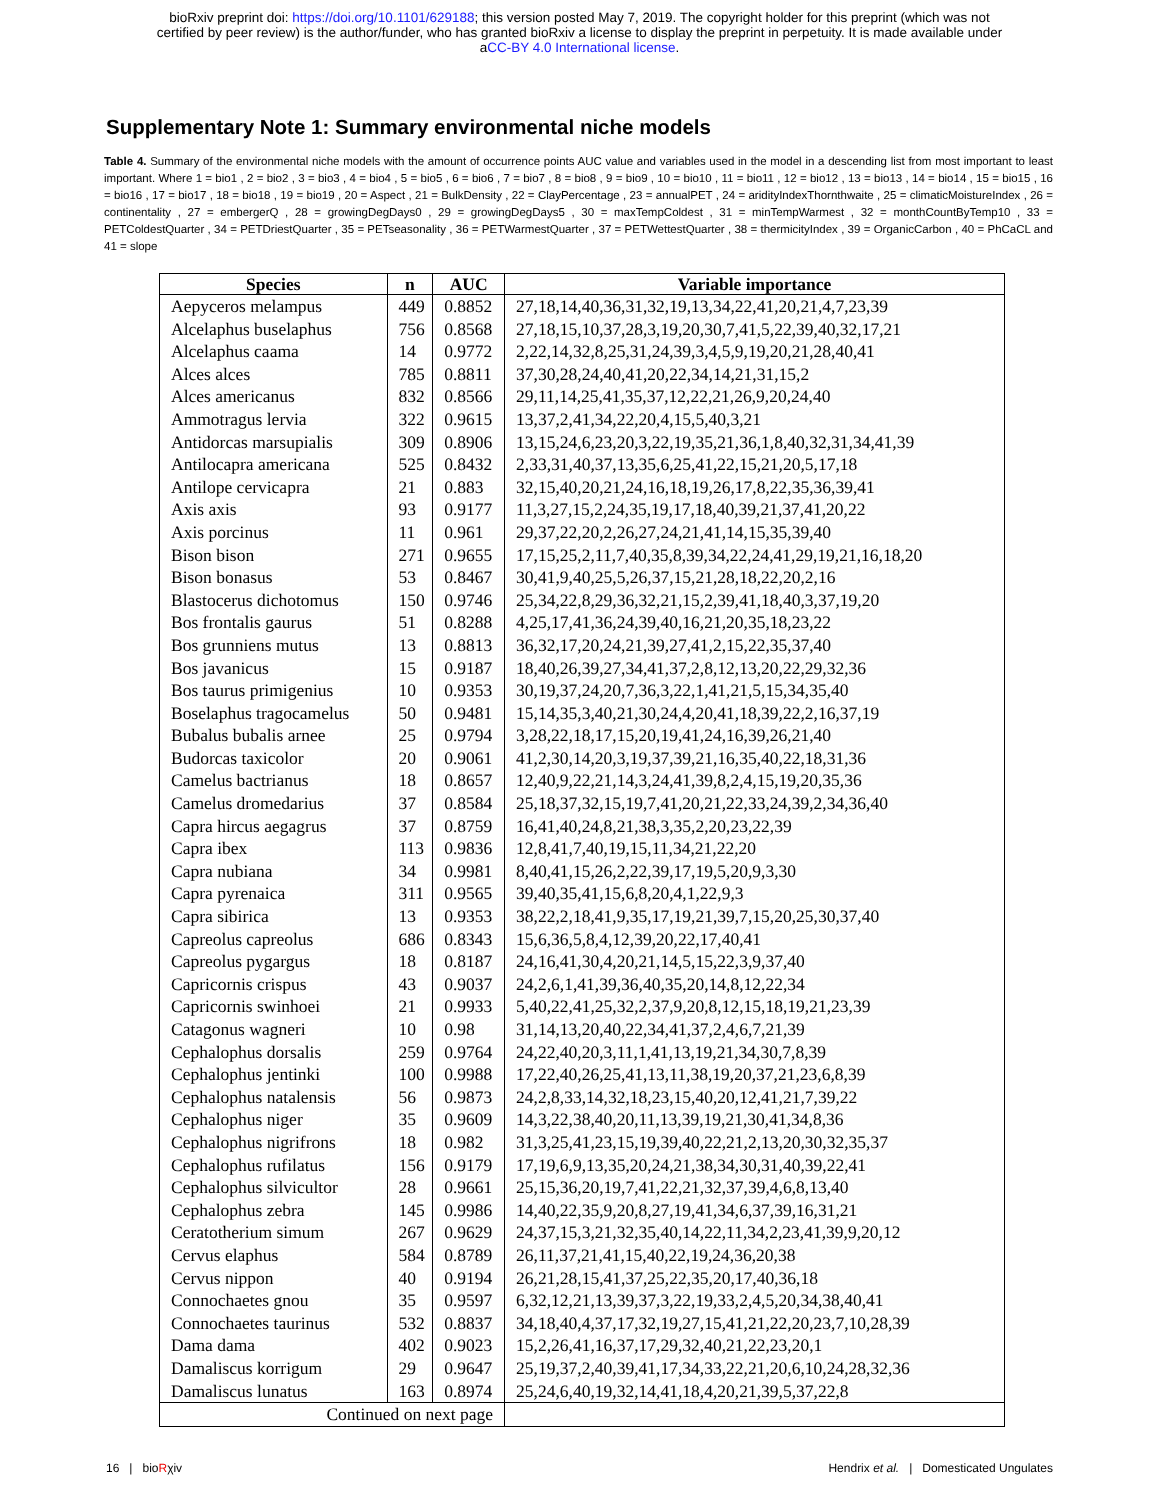bioRxiv preprint doi: https://doi.org/10.1101/629188; this version posted May 7, 2019. The copyright holder for this preprint (which was not
certified by peer review) is the author/funder, who has granted bioRxiv a license to display the preprint in perpetuity. It is made available under
aCC-BY 4.0 International license.
Supplementary Note 1: Summary environmental niche models
Table 4. Summary of the environmental niche models with the amount of occurrence points AUC value and variables used in the model in a descending list from most important to least important. Where 1 = bio1 , 2 = bio2 , 3 = bio3 , 4 = bio4 , 5 = bio5 , 6 = bio6 , 7 = bio7 , 8 = bio8 , 9 = bio9 , 10 = bio10 , 11 = bio11 , 12 = bio12 , 13 = bio13 , 14 = bio14 , 15 = bio15 , 16 = bio16 , 17 = bio17 , 18 = bio18 , 19 = bio19 , 20 = Aspect , 21 = BulkDensity , 22 = ClayPercentage , 23 = annualPET , 24 = aridityIndexThornthwaite , 25 = climaticMoistureIndex , 26 = continentality , 27 = embergerQ , 28 = growingDegDays0 , 29 = growingDegDays5 , 30 = maxTempColdest , 31 = minTempWarmest , 32 = monthCountByTemp10 , 33 = PETColdestQuarter , 34 = PETDriestQuarter , 35 = PETseasonality , 36 = PETWarmestQuarter , 37 = PETWettestQuarter , 38 = thermicityIndex , 39 = OrganicCarbon , 40 = PhCaCL and 41 = slope
| Species | n | AUC | Variable importance |
| --- | --- | --- | --- |
| Aepyceros melampus | 449 | 0.8852 | 27,18,14,40,36,31,32,19,13,34,22,41,20,21,4,7,23,39 |
| Alcelaphus buselaphus | 756 | 0.8568 | 27,18,15,10,37,28,3,19,20,30,7,41,5,22,39,40,32,17,21 |
| Alcelaphus caama | 14 | 0.9772 | 2,22,14,32,8,25,31,24,39,3,4,5,9,19,20,21,28,40,41 |
| Alces alces | 785 | 0.8811 | 37,30,28,24,40,41,20,22,34,14,21,31,15,2 |
| Alces americanus | 832 | 0.8566 | 29,11,14,25,41,35,37,12,22,21,26,9,20,24,40 |
| Ammotragus lervia | 322 | 0.9615 | 13,37,2,41,34,22,20,4,15,5,40,3,21 |
| Antidorcas marsupialis | 309 | 0.8906 | 13,15,24,6,23,20,3,22,19,35,21,36,1,8,40,32,31,34,41,39 |
| Antilocapra americana | 525 | 0.8432 | 2,33,31,40,37,13,35,6,25,41,22,15,21,20,5,17,18 |
| Antilope cervicapra | 21 | 0.883 | 32,15,40,20,21,24,16,18,19,26,17,8,22,35,36,39,41 |
| Axis axis | 93 | 0.9177 | 11,3,27,15,2,24,35,19,17,18,40,39,21,37,41,20,22 |
| Axis porcinus | 11 | 0.961 | 29,37,22,20,2,26,27,24,21,41,14,15,35,39,40 |
| Bison bison | 271 | 0.9655 | 17,15,25,2,11,7,40,35,8,39,34,22,24,41,29,19,21,16,18,20 |
| Bison bonasus | 53 | 0.8467 | 30,41,9,40,25,5,26,37,15,21,28,18,22,20,2,16 |
| Blastocerus dichotomus | 150 | 0.9746 | 25,34,22,8,29,36,32,21,15,2,39,41,18,40,3,37,19,20 |
| Bos frontalis gaurus | 51 | 0.8288 | 4,25,17,41,36,24,39,40,16,21,20,35,18,23,22 |
| Bos grunniens mutus | 13 | 0.8813 | 36,32,17,20,24,21,39,27,41,2,15,22,35,37,40 |
| Bos javanicus | 15 | 0.9187 | 18,40,26,39,27,34,41,37,2,8,12,13,20,22,29,32,36 |
| Bos taurus primigenius | 10 | 0.9353 | 30,19,37,24,20,7,36,3,22,1,41,21,5,15,34,35,40 |
| Boselaphus tragocamelus | 50 | 0.9481 | 15,14,35,3,40,21,30,24,4,20,41,18,39,22,2,16,37,19 |
| Bubalus bubalis arnee | 25 | 0.9794 | 3,28,22,18,17,15,20,19,41,24,16,39,26,21,40 |
| Budorcas taxicolor | 20 | 0.9061 | 41,2,30,14,20,3,19,37,39,21,16,35,40,22,18,31,36 |
| Camelus bactrianus | 18 | 0.8657 | 12,40,9,22,21,14,3,24,41,39,8,2,4,15,19,20,35,36 |
| Camelus dromedarius | 37 | 0.8584 | 25,18,37,32,15,19,7,41,20,21,22,33,24,39,2,34,36,40 |
| Capra hircus aegagrus | 37 | 0.8759 | 16,41,40,24,8,21,38,3,35,2,20,23,22,39 |
| Capra ibex | 113 | 0.9836 | 12,8,41,7,40,19,15,11,34,21,22,20 |
| Capra nubiana | 34 | 0.9981 | 8,40,41,15,26,2,22,39,17,19,5,20,9,3,30 |
| Capra pyrenaica | 311 | 0.9565 | 39,40,35,41,15,6,8,20,4,1,22,9,3 |
| Capra sibirica | 13 | 0.9353 | 38,22,2,18,41,9,35,17,19,21,39,7,15,20,25,30,37,40 |
| Capreolus capreolus | 686 | 0.8343 | 15,6,36,5,8,4,12,39,20,22,17,40,41 |
| Capreolus pygargus | 18 | 0.8187 | 24,16,41,30,4,20,21,14,5,15,22,3,9,37,40 |
| Capricornis crispus | 43 | 0.9037 | 24,2,6,1,41,39,36,40,35,20,14,8,12,22,34 |
| Capricornis swinhoei | 21 | 0.9933 | 5,40,22,41,25,32,2,37,9,20,8,12,15,18,19,21,23,39 |
| Catagonus wagneri | 10 | 0.98 | 31,14,13,20,40,22,34,41,37,2,4,6,7,21,39 |
| Cephalophus dorsalis | 259 | 0.9764 | 24,22,40,20,3,11,1,41,13,19,21,34,30,7,8,39 |
| Cephalophus jentinki | 100 | 0.9988 | 17,22,40,26,25,41,13,11,38,19,20,37,21,23,6,8,39 |
| Cephalophus natalensis | 56 | 0.9873 | 24,2,8,33,14,32,18,23,15,40,20,12,41,21,7,39,22 |
| Cephalophus niger | 35 | 0.9609 | 14,3,22,38,40,20,11,13,39,19,21,30,41,34,8,36 |
| Cephalophus nigrifrons | 18 | 0.982 | 31,3,25,41,23,15,19,39,40,22,21,2,13,20,30,32,35,37 |
| Cephalophus rufilatus | 156 | 0.9179 | 17,19,6,9,13,35,20,24,21,38,34,30,31,40,39,22,41 |
| Cephalophus silvicultor | 28 | 0.9661 | 25,15,36,20,19,7,41,22,21,32,37,39,4,6,8,13,40 |
| Cephalophus zebra | 145 | 0.9986 | 14,40,22,35,9,20,8,27,19,41,34,6,37,39,16,31,21 |
| Ceratotherium simum | 267 | 0.9629 | 24,37,15,3,21,32,35,40,14,22,11,34,2,23,41,39,9,20,12 |
| Cervus elaphus | 584 | 0.8789 | 26,11,37,21,41,15,40,22,19,24,36,20,38 |
| Cervus nippon | 40 | 0.9194 | 26,21,28,15,41,37,25,22,35,20,17,40,36,18 |
| Connochaetes gnou | 35 | 0.9597 | 6,32,12,21,13,39,37,3,22,19,33,2,4,5,20,34,38,40,41 |
| Connochaetes taurinus | 532 | 0.8837 | 34,18,40,4,37,17,32,19,27,15,41,21,22,20,23,7,10,28,39 |
| Dama dama | 402 | 0.9023 | 15,2,26,41,16,37,17,29,32,40,21,22,23,20,1 |
| Damaliscus korrigum | 29 | 0.9647 | 25,19,37,2,40,39,41,17,34,33,22,21,20,6,10,24,28,32,36 |
| Damaliscus lunatus | 163 | 0.8974 | 25,24,6,40,19,32,14,41,18,4,20,21,39,5,37,22,8 |
| Continued on next page | | | |
16 | bioRχiv Hendrix et al. | Domesticated Ungulates